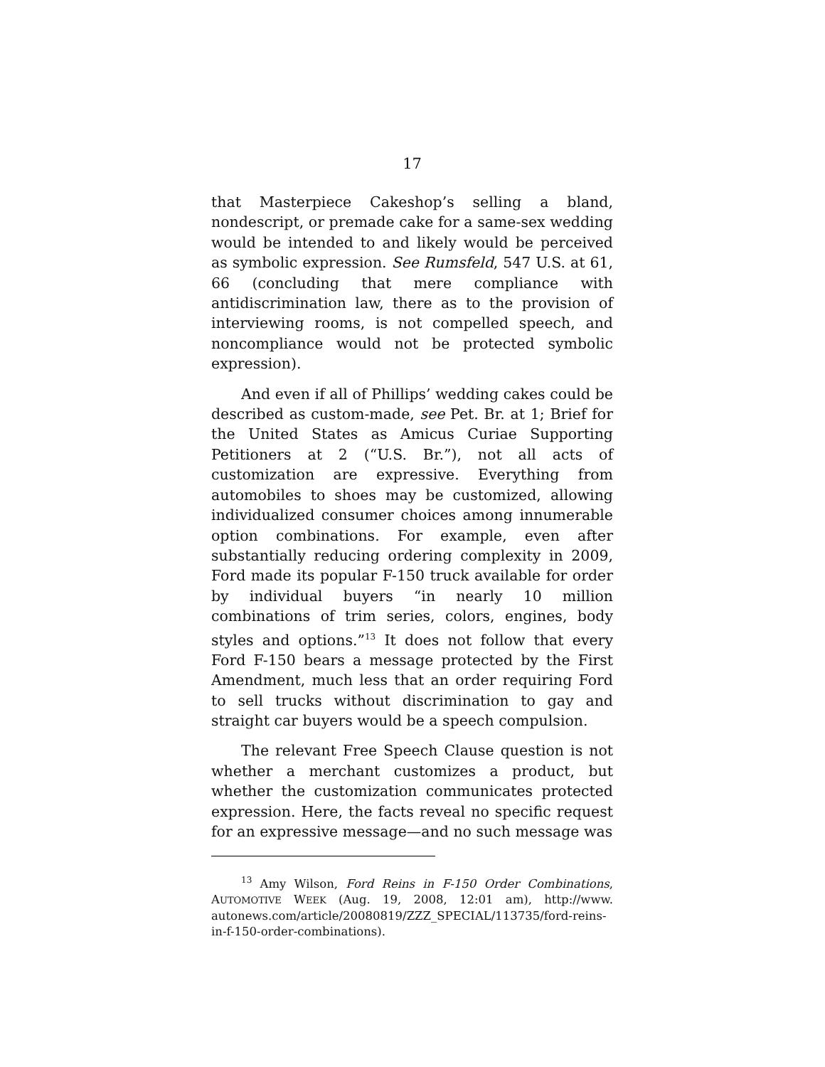17
that Masterpiece Cakeshop’s selling a bland, nondescript, or premade cake for a same-sex wedding would be intended to and likely would be perceived as symbolic expression. See Rumsfeld, 547 U.S. at 61, 66 (concluding that mere compliance with antidiscrimination law, there as to the provision of interviewing rooms, is not compelled speech, and noncompliance would not be protected symbolic expression).
And even if all of Phillips’ wedding cakes could be described as custom-made, see Pet. Br. at 1; Brief for the United States as Amicus Curiae Supporting Petitioners at 2 (“U.S. Br.”), not all acts of customization are expressive. Everything from automobiles to shoes may be customized, allowing individualized consumer choices among innumerable option combinations. For example, even after substantially reducing ordering complexity in 2009, Ford made its popular F-150 truck available for order by individual buyers “in nearly 10 million combinations of trim series, colors, engines, body styles and options.”<sup>13</sup> It does not follow that every Ford F-150 bears a message protected by the First Amendment, much less that an order requiring Ford to sell trucks without discrimination to gay and straight car buyers would be a speech compulsion.
The relevant Free Speech Clause question is not whether a merchant customizes a product, but whether the customization communicates protected expression. Here, the facts reveal no specific request for an expressive message—and no such message was
<sup>13</sup> Amy Wilson, Ford Reins in F-150 Order Combinations, AUTOMOTIVE WEEK (Aug. 19, 2008, 12:01 am), http://www. autonews.com/article/20080819/ZZZ_SPECIAL/113735/ford-reins-in-f-150-order-combinations).